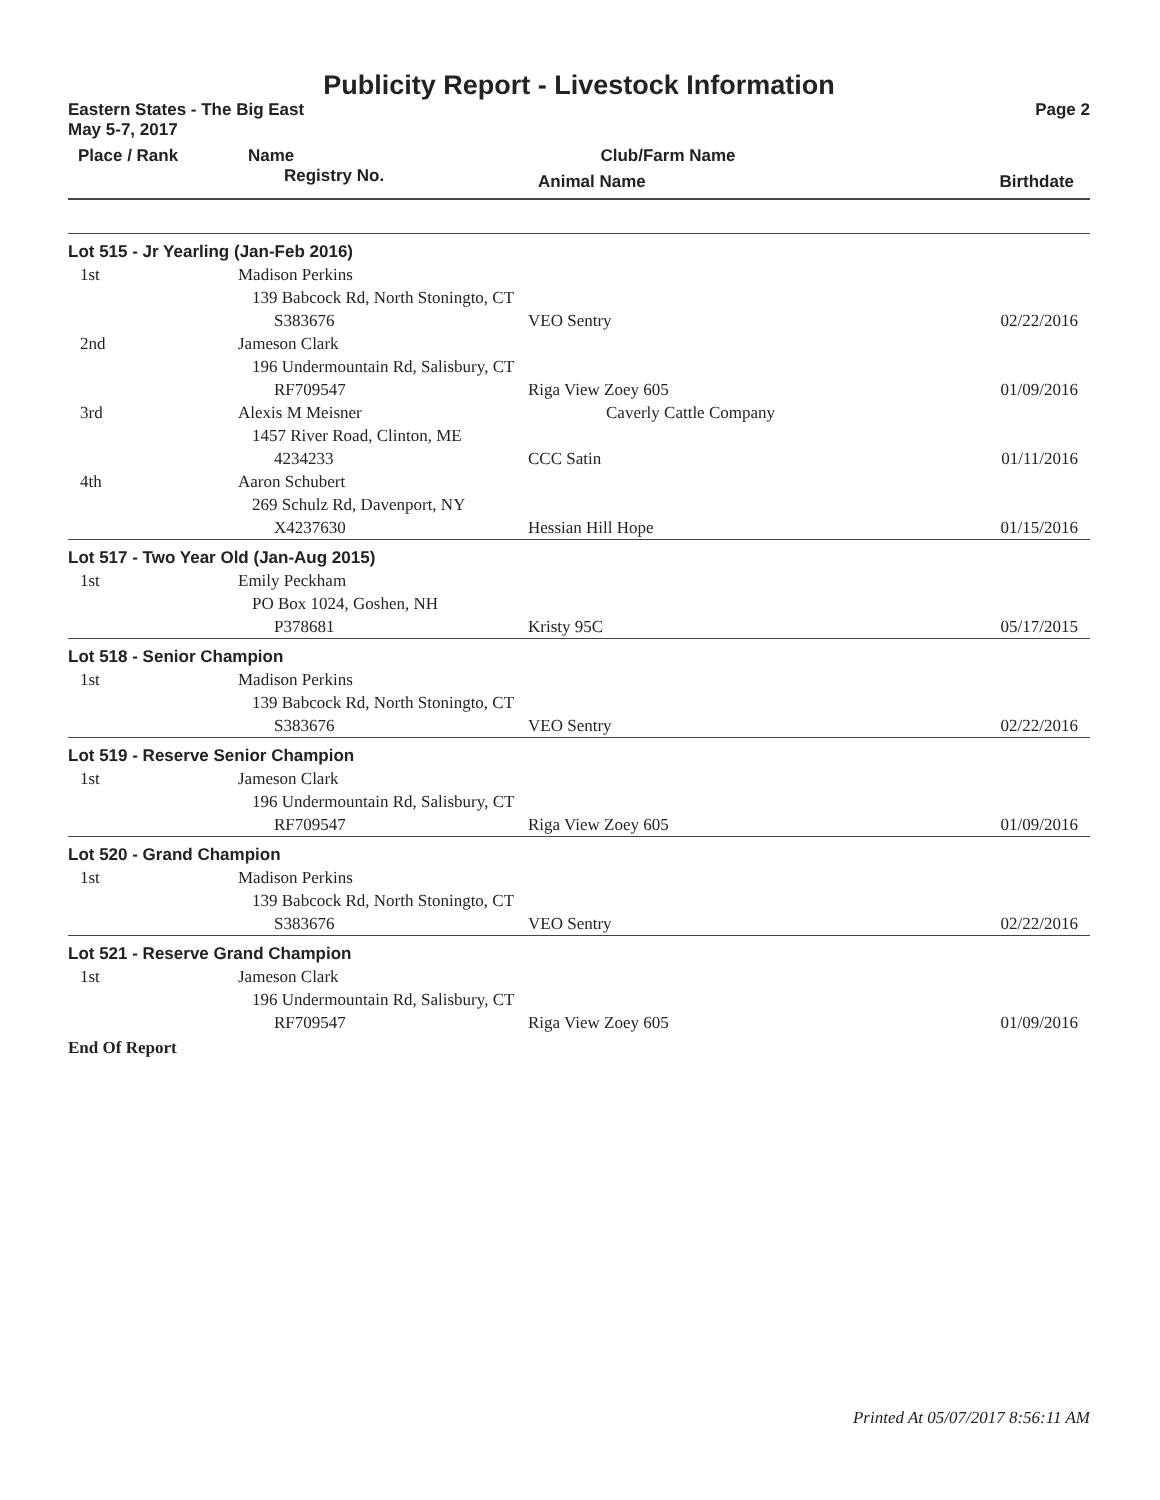Publicity Report - Livestock Information
Eastern States - The Big East Page 2
May 5-7, 2017
| Place / Rank | Name | Club/Farm Name | |
| --- | --- | --- | --- |
| | Registry No. | Animal Name | Birthdate |
| Lot 515 - Jr Yearling (Jan-Feb 2016) | | | |
| 1st | Madison Perkins 139 Babcock Rd, North Stoningto, CT | | |
| | S383676 | VEO Sentry | 02/22/2016 |
| 2nd | Jameson Clark 196 Undermountain Rd, Salisbury, CT | | |
| | RF709547 | Riga View Zoey 605 | 01/09/2016 |
| 3rd | Alexis M Meisner 1457 River Road, Clinton, ME | Caverly Cattle Company | |
| | 4234233 | CCC Satin | 01/11/2016 |
| 4th | Aaron Schubert 269 Schulz Rd, Davenport, NY | | |
| | X4237630 | Hessian Hill Hope | 01/15/2016 |
| Lot 517 - Two Year Old (Jan-Aug 2015) | | | |
| 1st | Emily Peckham PO Box 1024, Goshen, NH | | |
| | P378681 | Kristy 95C | 05/17/2015 |
| Lot 518 - Senior Champion | | | |
| 1st | Madison Perkins 139 Babcock Rd, North Stoningto, CT | | |
| | S383676 | VEO Sentry | 02/22/2016 |
| Lot 519 - Reserve Senior Champion | | | |
| 1st | Jameson Clark 196 Undermountain Rd, Salisbury, CT | | |
| | RF709547 | Riga View Zoey 605 | 01/09/2016 |
| Lot 520 - Grand Champion | | | |
| 1st | Madison Perkins 139 Babcock Rd, North Stoningto, CT | | |
| | S383676 | VEO Sentry | 02/22/2016 |
| Lot 521 - Reserve Grand Champion | | | |
| 1st | Jameson Clark 196 Undermountain Rd, Salisbury, CT | | |
| | RF709547 | Riga View Zoey 605 | 01/09/2016 |
End Of Report
Printed At 05/07/2017 8:56:11 AM